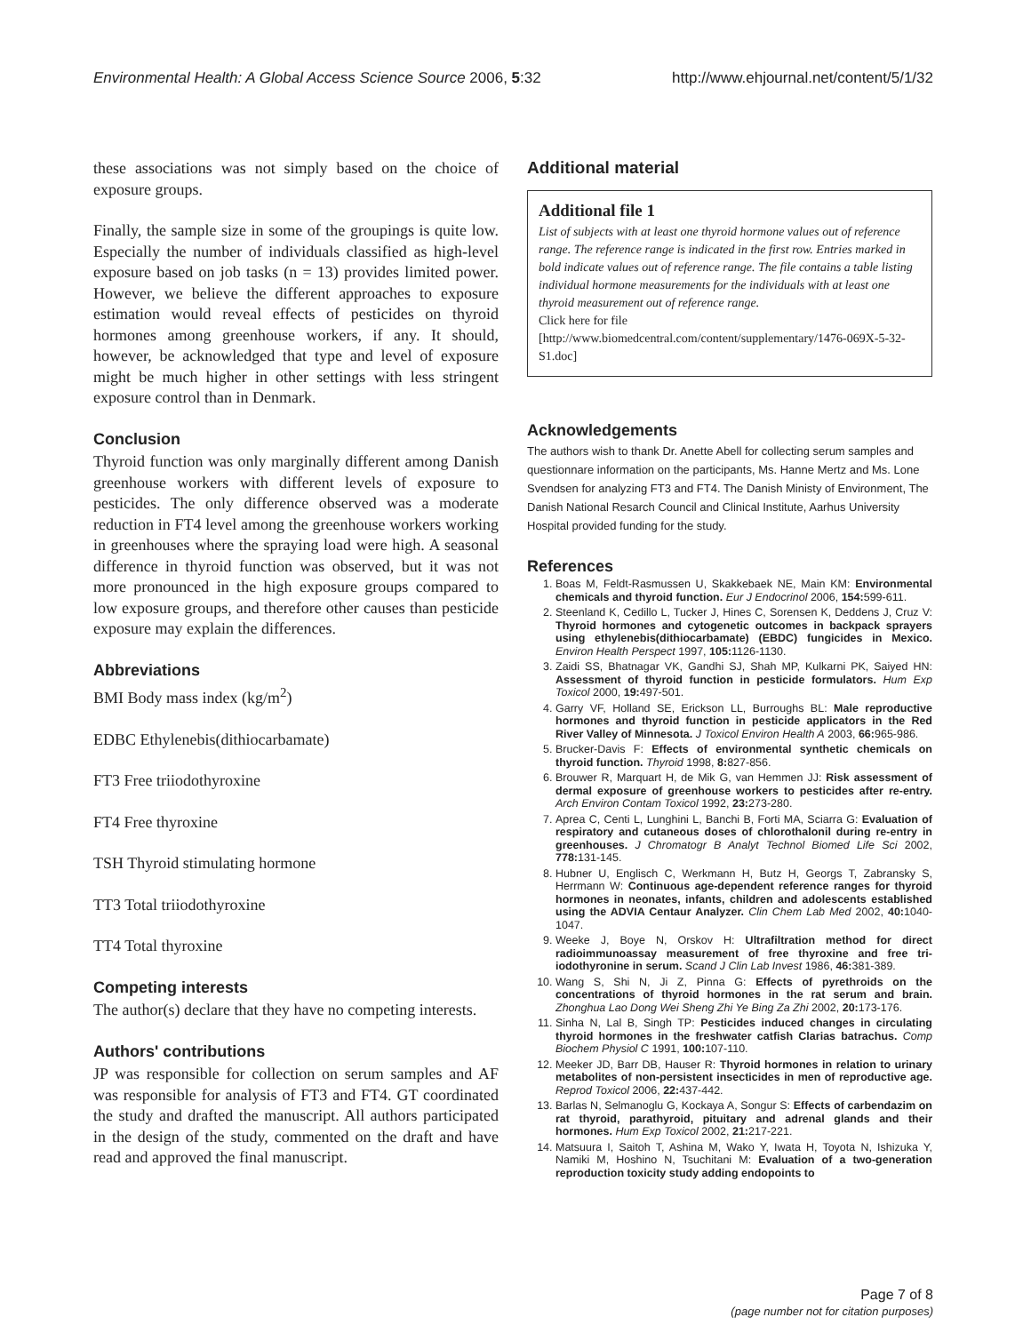Environmental Health: A Global Access Science Source 2006, 5:32 http://www.ehjournal.net/content/5/1/32
these associations was not simply based on the choice of exposure groups.
Finally, the sample size in some of the groupings is quite low. Especially the number of individuals classified as high-level exposure based on job tasks (n = 13) provides limited power. However, we believe the different approaches to exposure estimation would reveal effects of pesticides on thyroid hormones among greenhouse workers, if any. It should, however, be acknowledged that type and level of exposure might be much higher in other settings with less stringent exposure control than in Denmark.
Conclusion
Thyroid function was only marginally different among Danish greenhouse workers with different levels of exposure to pesticides. The only difference observed was a moderate reduction in FT4 level among the greenhouse workers working in greenhouses where the spraying load were high. A seasonal difference in thyroid function was observed, but it was not more pronounced in the high exposure groups compared to low exposure groups, and therefore other causes than pesticide exposure may explain the differences.
Abbreviations
BMI Body mass index (kg/m<sup>2</sup>)
EDBC Ethylenebis(dithiocarbamate)
FT3 Free triiodothyroxine
FT4 Free thyroxine
TSH Thyroid stimulating hormone
TT3 Total triiodothyroxine
TT4 Total thyroxine
Competing interests
The author(s) declare that they have no competing interests.
Authors' contributions
JP was responsible for collection on serum samples and AF was responsible for analysis of FT3 and FT4. GT coordinated the study and drafted the manuscript. All authors participated in the design of the study, commented on the draft and have read and approved the final manuscript.
Additional material
Additional file 1
List of subjects with at least one thyroid hormone values out of reference range. The reference range is indicated in the first row. Entries marked in bold indicate values out of reference range. The file contains a table listing individual hormone measurements for the individuals with at least one thyroid measurement out of reference range.
Click here for file
[http://www.biomedcentral.com/content/supplementary/1476-069X-5-32-S1.doc]
Acknowledgements
The authors wish to thank Dr. Anette Abell for collecting serum samples and questionnare information on the participants, Ms. Hanne Mertz and Ms. Lone Svendsen for analyzing FT3 and FT4. The Danish Ministy of Environment, The Danish National Resarch Council and Clinical Institute, Aarhus University Hospital provided funding for the study.
References
1. Boas M, Feldt-Rasmussen U, Skakkebaek NE, Main KM: Environmental chemicals and thyroid function. Eur J Endocrinol 2006, 154: 599-611.
2. Steenland K, Cedillo L, Tucker J, Hines C, Sorensen K, Deddens J, Cruz V: Thyroid hormones and cytogenetic outcomes in backpack sprayers using ethylenebis(dithiocarbamate) (EBDC) fungicides in Mexico. Environ Health Perspect 1997, 105: 1126-1130.
3. Zaidi SS, Bhatnagar VK, Gandhi SJ, Shah MP, Kulkarni PK, Saiyed HN: Assessment of thyroid function in pesticide formulators. Hum Exp Toxicol 2000, 19: 497-501.
4. Garry VF, Holland SE, Erickson LL, Burroughs BL: Male reproductive hormones and thyroid function in pesticide applicators in the Red River Valley of Minnesota. J Toxicol Environ Health A 2003, 66: 965-986.
5. Brucker-Davis F: Effects of environmental synthetic chemicals on thyroid function. Thyroid 1998, 8: 827-856.
6. Brouwer R, Marquart H, de Mik G, van Hemmen JJ: Risk assessment of dermal exposure of greenhouse workers to pesticides after re-entry. Arch Environ Contam Toxicol 1992, 23: 273-280.
7. Aprea C, Centi L, Lunghini L, Banchi B, Forti MA, Sciarra G: Evaluation of respiratory and cutaneous doses of chlorothalonil during re-entry in greenhouses. J Chromatogr B Analyt Technol Biomed Life Sci 2002, 778: 131-145.
8. Hubner U, Englisch C, Werkmann H, Butz H, Georgs T, Zabransky S, Herrmann W: Continuous age-dependent reference ranges for thyroid hormones in neonates, infants, children and adolescents established using the ADVIA Centaur Analyzer. Clin Chem Lab Med 2002, 40: 1040-1047.
9. Weeke J, Boye N, Orskov H: Ultrafiltration method for direct radioimmunoassay measurement of free thyroxine and free tri-iodothyronine in serum. Scand J Clin Lab Invest 1986, 46: 381-389.
10. Wang S, Shi N, Ji Z, Pinna G: Effects of pyrethroids on the concentrations of thyroid hormones in the rat serum and brain. Zhonghua Lao Dong Wei Sheng Zhi Ye Bing Za Zhi 2002, 20: 173-176.
11. Sinha N, Lal B, Singh TP: Pesticides induced changes in circulating thyroid hormones in the freshwater catfish Clarias batrachus. Comp Biochem Physiol C 1991, 100: 107-110.
12. Meeker JD, Barr DB, Hauser R: Thyroid hormones in relation to urinary metabolites of non-persistent insecticides in men of reproductive age. Reprod Toxicol 2006, 22: 437-442.
13. Barlas N, Selmanoglu G, Kockaya A, Songur S: Effects of carbendazim on rat thyroid, parathyroid, pituitary and adrenal glands and their hormones. Hum Exp Toxicol 2002, 21: 217-221.
14. Matsuura I, Saitoh T, Ashina M, Wako Y, Iwata H, Toyota N, Ishizuka Y, Namiki M, Hoshino N, Tsuchitani M: Evaluation of a two-generation reproduction toxicity study adding endopoints to
Page 7 of 8
(page number not for citation purposes)